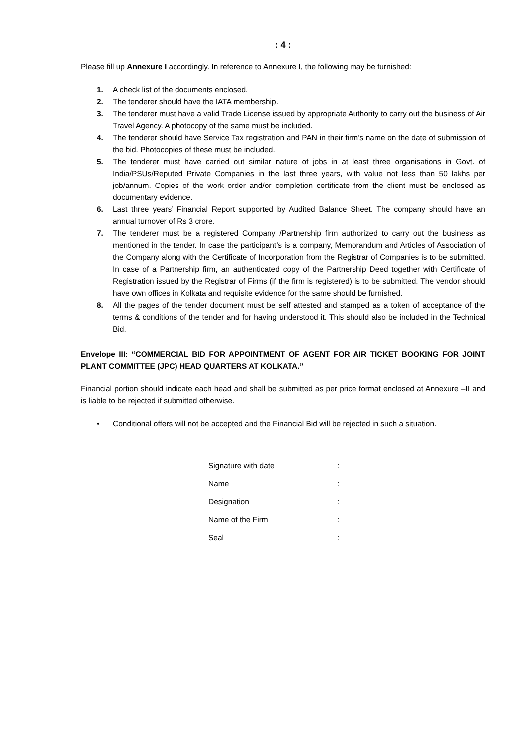: 4 :
Please fill up Annexure I accordingly. In reference to Annexure I, the following may be furnished:
1. A check list of the documents enclosed.
2. The tenderer should have the IATA membership.
3. The tenderer must have a valid Trade License issued by appropriate Authority to carry out the business of Air Travel Agency. A photocopy of the same must be included.
4. The tenderer should have Service Tax registration and PAN in their firm’s name on the date of submission of the bid. Photocopies of these must be included.
5. The tenderer must have carried out similar nature of jobs in at least three organisations in Govt. of India/PSUs/Reputed Private Companies in the last three years, with value not less than 50 lakhs per job/annum. Copies of the work order and/or completion certificate from the client must be enclosed as documentary evidence.
6. Last three years’ Financial Report supported by Audited Balance Sheet. The company should have an annual turnover of Rs 3 crore.
7. The tenderer must be a registered Company /Partnership firm authorized to carry out the business as mentioned in the tender. In case the participant’s is a company, Memorandum and Articles of Association of the Company along with the Certificate of Incorporation from the Registrar of Companies is to be submitted. In case of a Partnership firm, an authenticated copy of the Partnership Deed together with Certificate of Registration issued by the Registrar of Firms (if the firm is registered) is to be submitted. The vendor should have own offices in Kolkata and requisite evidence for the same should be furnished.
8. All the pages of the tender document must be self attested and stamped as a token of acceptance of the terms & conditions of the tender and for having understood it. This should also be included in the Technical Bid.
Envelope III: “COMMERCIAL BID FOR APPOINTMENT OF AGENT FOR AIR TICKET BOOKING FOR JOINT PLANT COMMITTEE (JPC) HEAD QUARTERS AT KOLKATA.”
Financial portion should indicate each head and shall be submitted as per price format enclosed at Annexure –II and is liable to be rejected if submitted otherwise.
• Conditional offers will not be accepted and the Financial Bid will be rejected in such a situation.
Signature with date:
Name:
Designation:
Name of the Firm:
Seal: